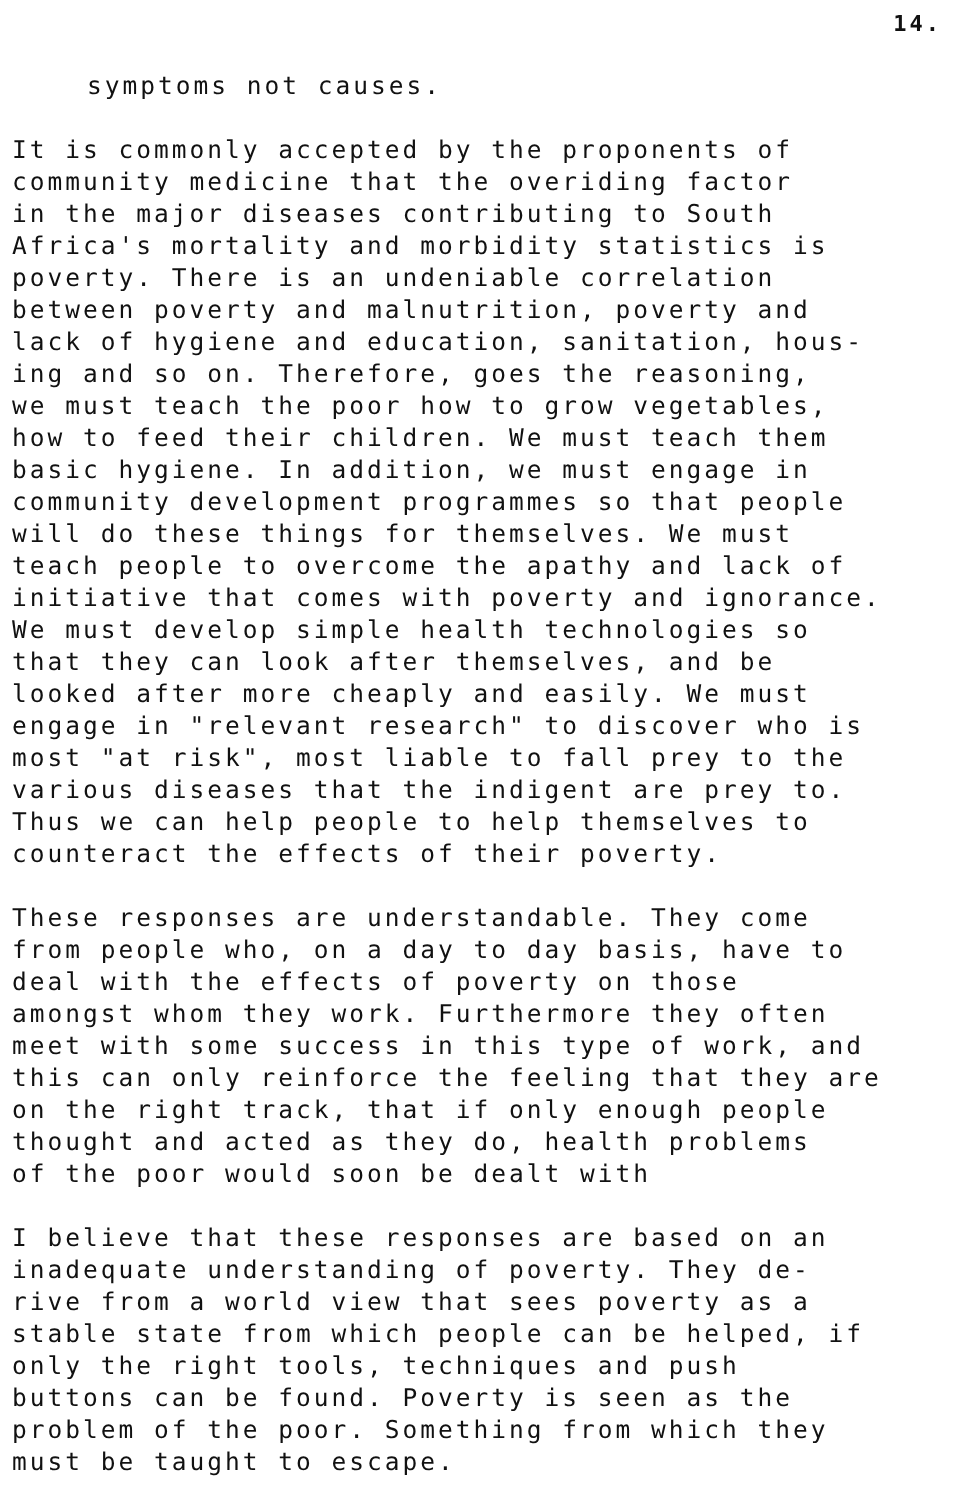14.
symptoms not causes.
It is commonly accepted by the proponents of community medicine that the overiding factor in the major diseases contributing to South Africa's mortality and morbidity statistics is poverty. There is an undeniable correlation between poverty and malnutrition, poverty and lack of hygiene and education, sanitation, hous- ing and so on. Therefore, goes the reasoning, we must teach the poor how to grow vegetables, how to feed their children. We must teach them basic hygiene. In addition, we must engage in community development programmes so that people will do these things for themselves. We must teach people to overcome the apathy and lack of initiative that comes with poverty and ignorance. We must develop simple health technologies so that they can look after themselves, and be looked after more cheaply and easily. We must engage in "relevant research" to discover who is most "at risk", most liable to fall prey to the various diseases that the indigent are prey to. Thus we can help people to help themselves to counteract the effects of their poverty.
These responses are understandable. They come from people who, on a day to day basis, have to deal with the effects of poverty on those amongst whom they work. Furthermore they often meet with some success in this type of work, and this can only reinforce the feeling that they are on the right track, that if only enough people thought and acted as they do, health problems of the poor would soon be dealt with
I believe that these responses are based on an inadequate understanding of poverty. They de- rive from a world view that sees poverty as a stable state from which people can be helped, if only the right tools, techniques and push buttons can be found. Poverty is seen as the problem of the poor. Something from which they must be taught to escape.